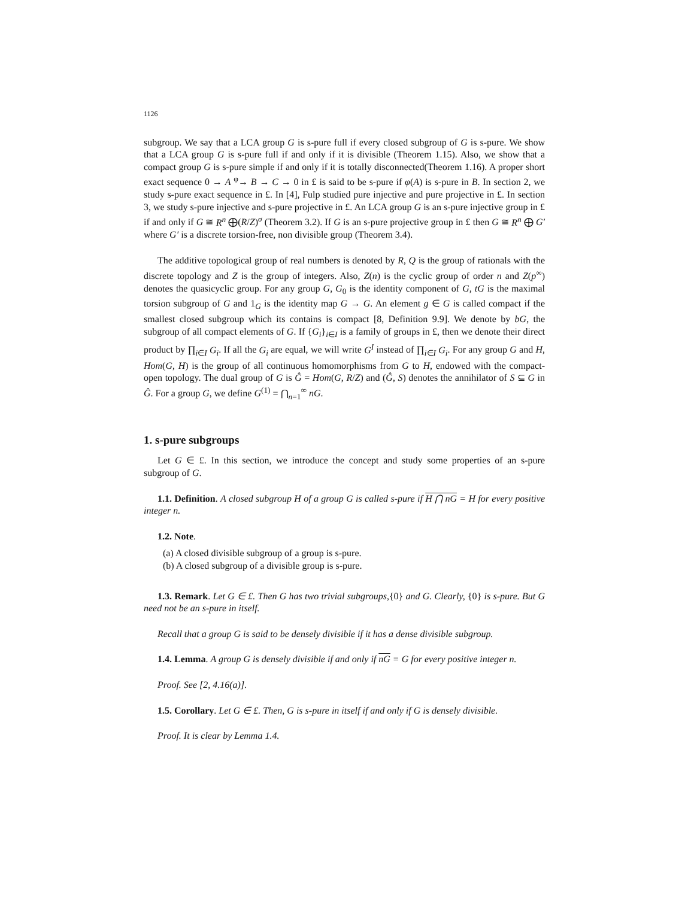1126
subgroup. We say that a LCA group G is s-pure full if every closed subgroup of G is s-pure. We show that a LCA group G is s-pure full if and only if it is divisible (Theorem 1.15). Also, we show that a compact group G is s-pure simple if and only if it is totally disconnected(Theorem 1.16). A proper short exact sequence 0 → A <sup>φ</sup>→ B → C → 0 in £ is said to be s-pure if φ(A) is s-pure in B. In section 2, we study s-pure exact sequence in £. In [4], Fulp studied pure injective and pure projective in £. In section 3, we study s-pure injective and s-pure projective in £. An LCA group G is an s-pure injective group in £ if and only if G ≅ R<sup>n</sup> ⨁(R/Z)<sup>σ</sup> (Theorem 3.2). If G is an s-pure projective group in £ then G ≅ R<sup>n</sup> ⨁ G′ where G′ is a discrete torsion-free, non divisible group (Theorem 3.4).
The additive topological group of real numbers is denoted by R, Q is the group of rationals with the discrete topology and Z is the group of integers. Also, Z(n) is the cyclic group of order n and Z(p<sup>∞</sup>) denotes the quasicyclic group. For any group G, G<sub>0</sub> is the identity component of G, tG is the maximal torsion subgroup of G and 1<sub>G</sub> is the identity map G → G. An element g ∈ G is called compact if the smallest closed subgroup which its contains is compact [8, Definition 9.9]. We denote by bG, the subgroup of all compact elements of G. If {G<sub>i</sub>}<sub>i∈I</sub> is a family of groups in £, then we denote their direct product by ∏<sub>i∈I</sub> G<sub>i</sub>. If all the G<sub>i</sub> are equal, we will write G<sup>I</sup> instead of ∏<sub>i∈I</sub> G<sub>i</sub>. For any group G and H, Hom(G, H) is the group of all continuous homomorphisms from G to H, endowed with the compact-open topology. The dual group of G is Ĝ = Hom(G, R/Z) and (Ĝ, S) denotes the annihilator of S ⊆ G in Ĝ. For a group G, we define G<sup>(1)</sup> = ⋂<sub>n=1</sub><sup>∞</sup> nG.
1. s-pure subgroups
Let G ∈ £. In this section, we introduce the concept and study some properties of an s-pure subgroup of G.
1.1. Definition. A closed subgroup H of a group G is called s-pure if H ⋂ nG = H for every positive integer n.
1.2. Note.
(a) A closed divisible subgroup of a group is s-pure.
(b) A closed subgroup of a divisible group is s-pure.
1.3. Remark. Let G ∈ £. Then G has two trivial subgroups,{0} and G. Clearly, {0} is s-pure. But G need not be an s-pure in itself.
Recall that a group G is said to be densely divisible if it has a dense divisible subgroup.
1.4. Lemma. A group G is densely divisible if and only if nG = G for every positive integer n.
Proof. See [2, 4.16(a)].
1.5. Corollary. Let G ∈ £. Then, G is s-pure in itself if and only if G is densely divisible.
Proof. It is clear by Lemma 1.4.